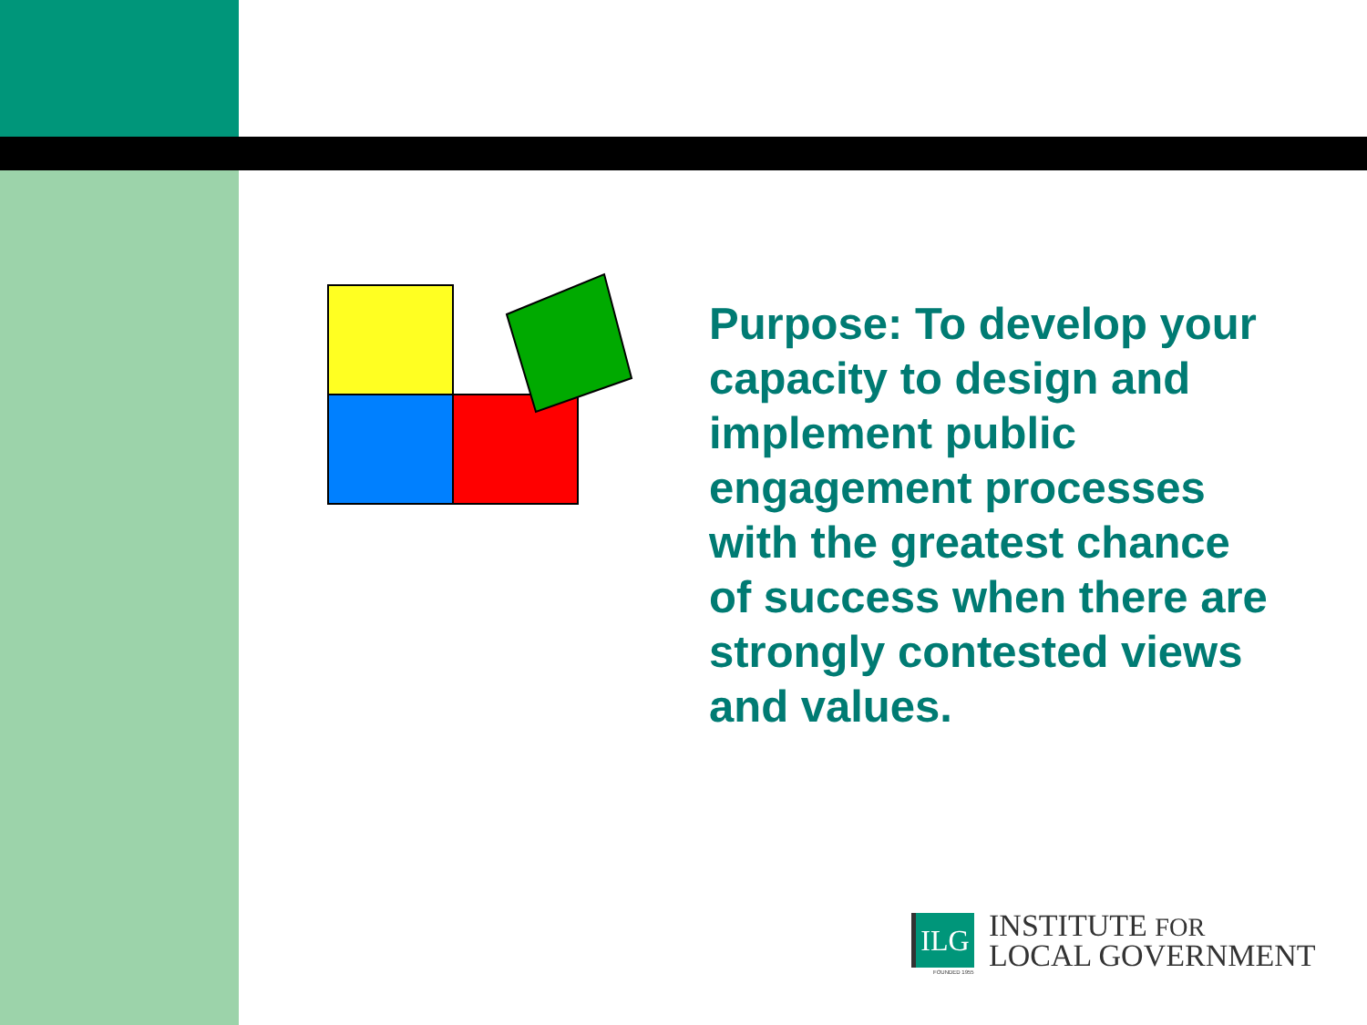Purpose: To develop your capacity to design and implement public engagement processes with the greatest chance of success when there are strongly contested views and values.
ILG
INSTITUTE FOR
LOCAL GOVERNMENT
FOUNDED 1955